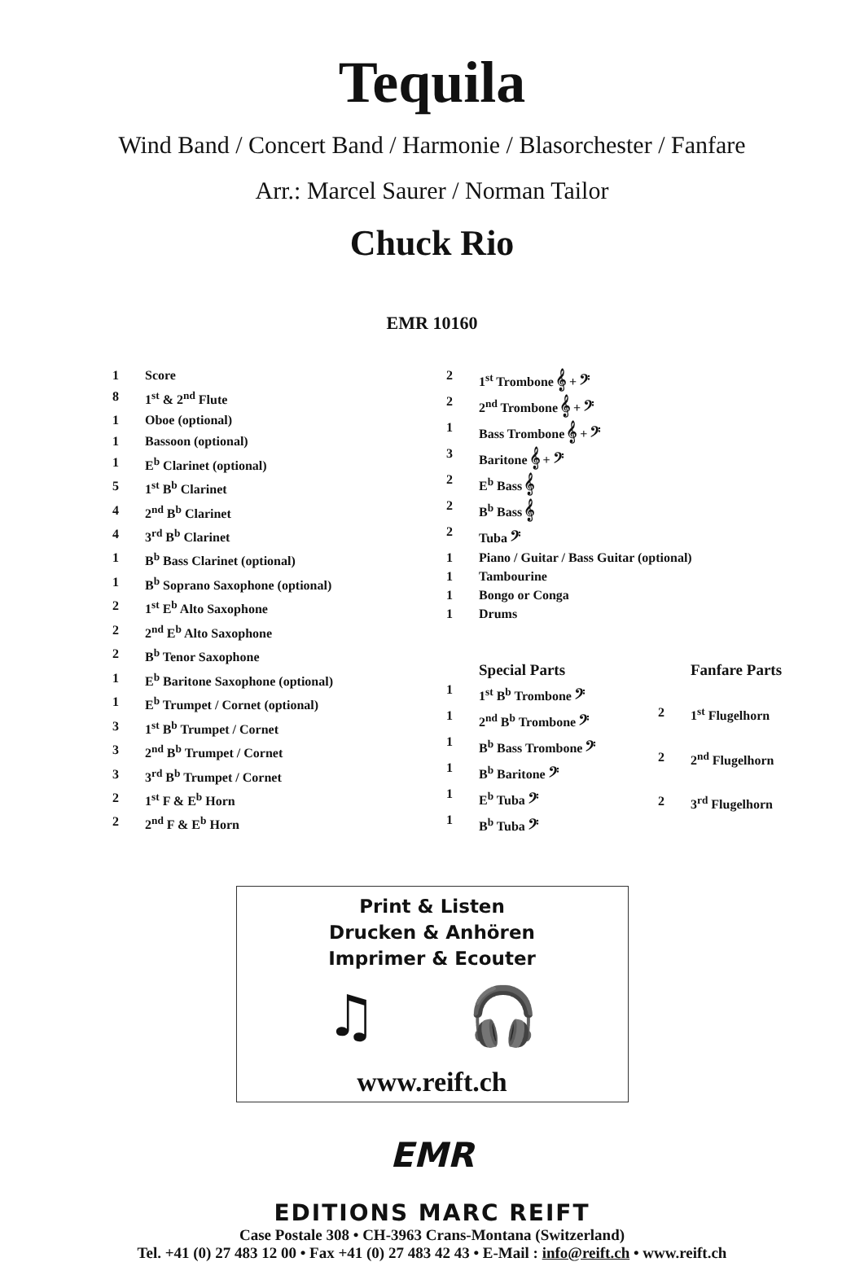Tequila
Wind Band / Concert Band / Harmonie / Blasorchester / Fanfare
Arr.: Marcel Saurer / Norman Tailor
Chuck Rio
EMR 10160
| 1 | Score |
| 8 | 1<sup>st</sup> & 2<sup>nd</sup> Flute |
| 1 | Oboe (optional) |
| 1 | Bassoon (optional) |
| 1 | E<sup>b</sup> Clarinet (optional) |
| 5 | 1<sup>st</sup> B<sup>b</sup> Clarinet |
| 4 | 2<sup>nd</sup> B<sup>b</sup> Clarinet |
| 4 | 3<sup>rd</sup> B<sup>b</sup> Clarinet |
| 1 | B<sup>b</sup> Bass Clarinet (optional) |
| 1 | B<sup>b</sup> Soprano Saxophone (optional) |
| 2 | 1<sup>st</sup> E<sup>b</sup> Alto Saxophone |
| 2 | 2<sup>nd</sup> E<sup>b</sup> Alto Saxophone |
| 2 | B<sup>b</sup> Tenor Saxophone |
| 1 | E<sup>b</sup> Baritone Saxophone (optional) |
| 1 | E<sup>b</sup> Trumpet / Cornet (optional) |
| 3 | 1<sup>st</sup> B<sup>b</sup> Trumpet / Cornet |
| 3 | 2<sup>nd</sup> B<sup>b</sup> Trumpet / Cornet |
| 3 | 3<sup>rd</sup> B<sup>b</sup> Trumpet / Cornet |
| 2 | 1<sup>st</sup> F & E<sup>b</sup> Horn |
| 2 | 2<sup>nd</sup> F & E<sup>b</sup> Horn |
| 2 | 1<sup>st</sup> Trombone 𝄞 + 𝄢 |
| 2 | 2<sup>nd</sup> Trombone 𝄞 + 𝄢 |
| 1 | Bass Trombone 𝄞 + 𝄢 |
| 3 | Baritone 𝄞 + 𝄢 |
| 2 | E<sup>b</sup> Bass 𝄞 |
| 2 | B<sup>b</sup> Bass 𝄞 |
| 2 | Tuba 𝄢 |
| 1 | Piano / Guitar / Bass Guitar (optional) |
| 1 | Tambourine |
| 1 | Bongo or Conga |
| 1 | Drums |
| | Special Parts |
| 1 | 1<sup>st</sup> B<sup>b</sup> Trombone 𝄢 |
| 1 | 2<sup>nd</sup> B<sup>b</sup> Trombone 𝄢 |
| 1 | B<sup>b</sup> Bass Trombone 𝄢 |
| 1 | B<sup>b</sup> Baritone 𝄢 |
| 1 | E<sup>b</sup> Tuba 𝄢 |
| 1 | B<sup>b</sup> Tuba 𝄢 |
| | Fanfare Parts |
| 2 | 1<sup>st</sup> Flugelhorn |
| 2 | 2<sup>nd</sup> Flugelhorn |
| 2 | 3<sup>rd</sup> Flugelhorn |
Print & Listen
Drucken & Anhören
Imprimer & Ecouter
♫ 🎧
www.reift.ch
EMR
EDITIONS MARC REIFT
Case Postale 308 • CH-3963 Crans-Montana (Switzerland)
Tel. +41 (0) 27 483 12 00 • Fax +41 (0) 27 483 42 43 • E-Mail : info@reift.ch • www.reift.ch